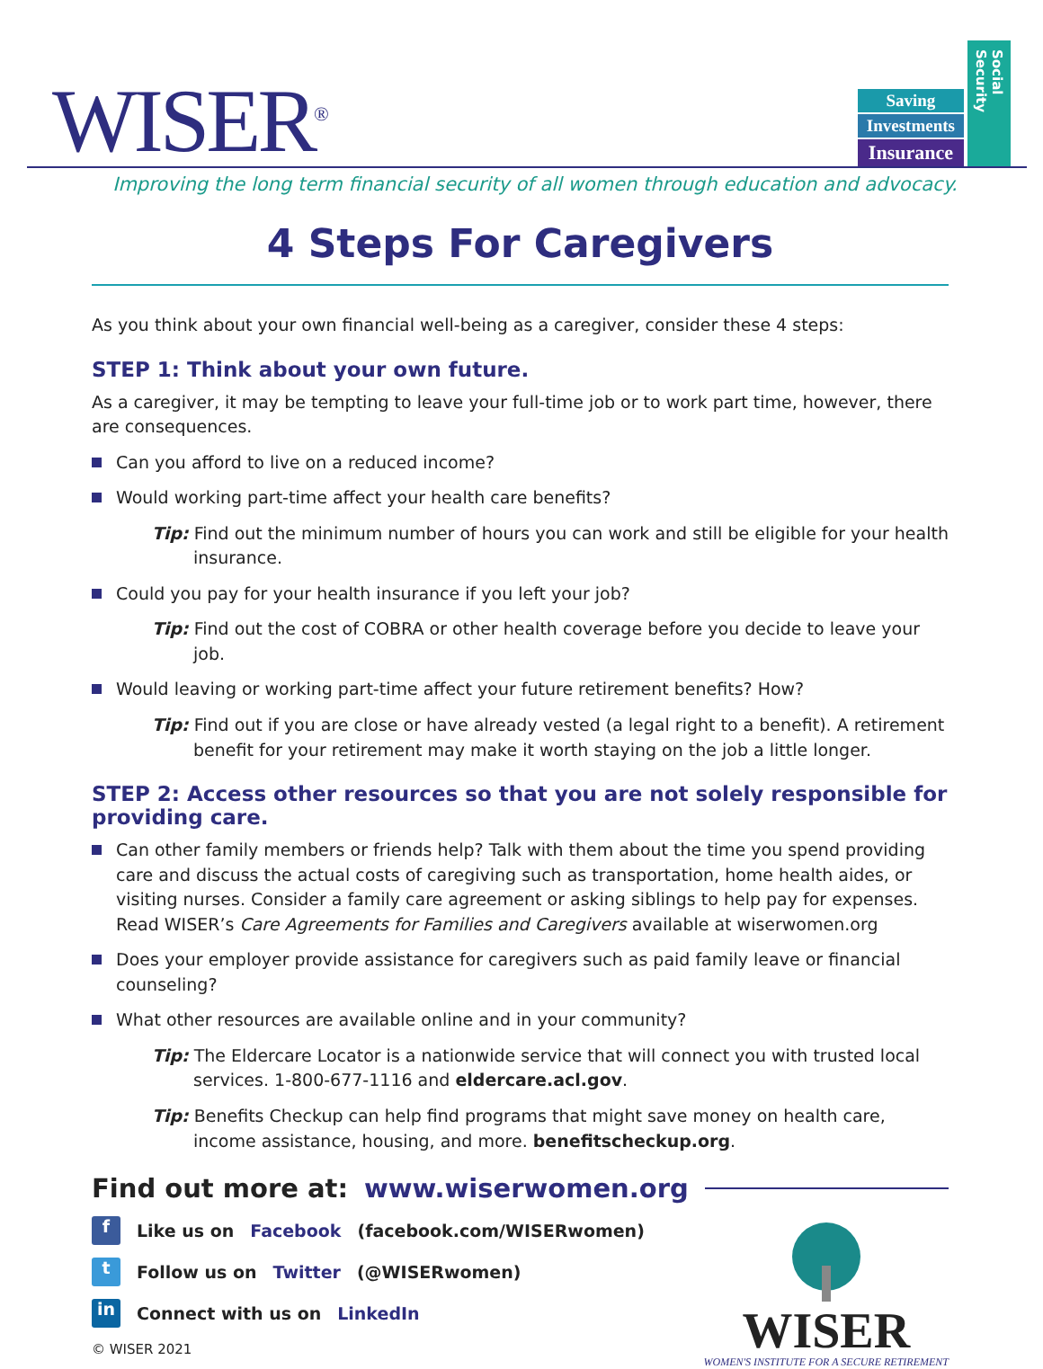WISER<sup>®</sup>
Saving
Investments
Insurance
Social Security
Improving the long term financial security of all women through education and advocacy.
4 Steps For Caregivers
As you think about your own financial well-being as a caregiver, consider these 4 steps:
STEP 1: Think about your own future.
As a caregiver, it may be tempting to leave your full-time job or to work part time, however, there are consequences.
Can you afford to live on a reduced income?
Would working part-time affect your health care benefits?
Tip: Find out the minimum number of hours you can work and still be eligible for your health insurance.
Could you pay for your health insurance if you left your job?
Tip: Find out the cost of COBRA or other health coverage before you decide to leave your job.
Would leaving or working part-time affect your future retirement benefits? How?
Tip: Find out if you are close or have already vested (a legal right to a benefit). A retirement benefit for your retirement may make it worth staying on the job a little longer.
STEP 2: Access other resources so that you are not solely responsible for providing care.
Can other family members or friends help? Talk with them about the time you spend providing care and discuss the actual costs of caregiving such as transportation, home health aides, or visiting nurses. Consider a family care agreement or asking siblings to help pay for expenses. Read WISER’s Care Agreements for Families and Caregivers available at wiserwomen.org
Does your employer provide assistance for caregivers such as paid family leave or financial counseling?
What other resources are available online and in your community?
Tip: The Eldercare Locator is a nationwide service that will connect you with trusted local services. 1-800-677-1116 and eldercare.acl.gov.
Tip: Benefits Checkup can help find programs that might save money on health care, income assistance, housing, and more. benefitscheckup.org.
Find out more at: www.wiserwomen.org
f Like us on Facebook (facebook.com/WISERwomen)
t Follow us on Twitter (@WISERwomen)
in Connect with us on LinkedIn
© WISER 2021
WISER
WOMEN'S INSTITUTE FOR A SECURE RETIREMENT